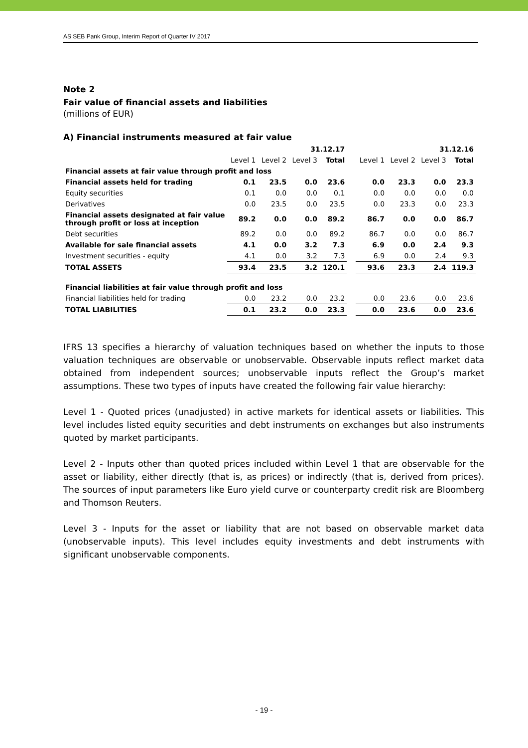AS SEB Pank Group, Interim Report of Quarter IV 2017
Note 2
Fair value of financial assets and liabilities
(millions of EUR)
A) Financial instruments measured at fair value
| | 31.12.17 | | | | | 31.12.16 | | | |
| | Level 1 | Level 2 | Level 3 | Total | | Level 1 | Level 2 | Level 3 | Total |
| Financial assets at fair value through profit and loss | | | | | | | | | |
| Financial assets held for trading | 0.1 | 23.5 | 0.0 | 23.6 | | 0.0 | 23.3 | 0.0 | 23.3 |
| Equity securities | 0.1 | 0.0 | 0.0 | 0.1 | | 0.0 | 0.0 | 0.0 | 0.0 |
| Derivatives | 0.0 | 23.5 | 0.0 | 23.5 | | 0.0 | 23.3 | 0.0 | 23.3 |
| Financial assets designated at fair value through profit or loss at inception | 89.2 | 0.0 | 0.0 | 89.2 | | 86.7 | 0.0 | 0.0 | 86.7 |
| Debt securities | 89.2 | 0.0 | 0.0 | 89.2 | | 86.7 | 0.0 | 0.0 | 86.7 |
| Available for sale financial assets | 4.1 | 0.0 | 3.2 | 7.3 | | 6.9 | 0.0 | 2.4 | 9.3 |
| Investment securities - equity | 4.1 | 0.0 | 3.2 | 7.3 | | 6.9 | 0.0 | 2.4 | 9.3 |
| TOTAL ASSETS | 93.4 | 23.5 | 3.2 | 120.1 | | 93.6 | 23.3 | 2.4 | 119.3 |
| Financial liabilities at fair value through profit and loss | | | | | | | | | |
| Financial liabilities held for trading | 0.0 | 23.2 | 0.0 | 23.2 | | 0.0 | 23.6 | 0.0 | 23.6 |
| TOTAL LIABILITIES | 0.1 | 23.2 | 0.0 | 23.3 | | 0.0 | 23.6 | 0.0 | 23.6 |
IFRS 13 specifies a hierarchy of valuation techniques based on whether the inputs to those valuation techniques are observable or unobservable. Observable inputs reflect market data obtained from independent sources; unobservable inputs reflect the Group’s market assumptions. These two types of inputs have created the following fair value hierarchy:
Level 1 - Quoted prices (unadjusted) in active markets for identical assets or liabilities. This level includes listed equity securities and debt instruments on exchanges but also instruments quoted by market participants.
Level 2 - Inputs other than quoted prices included within Level 1 that are observable for the asset or liability, either directly (that is, as prices) or indirectly (that is, derived from prices). The sources of input parameters like Euro yield curve or counterparty credit risk are Bloomberg and Thomson Reuters.
Level 3 - Inputs for the asset or liability that are not based on observable market data (unobservable inputs). This level includes equity investments and debt instruments with significant unobservable components.
- 19 -